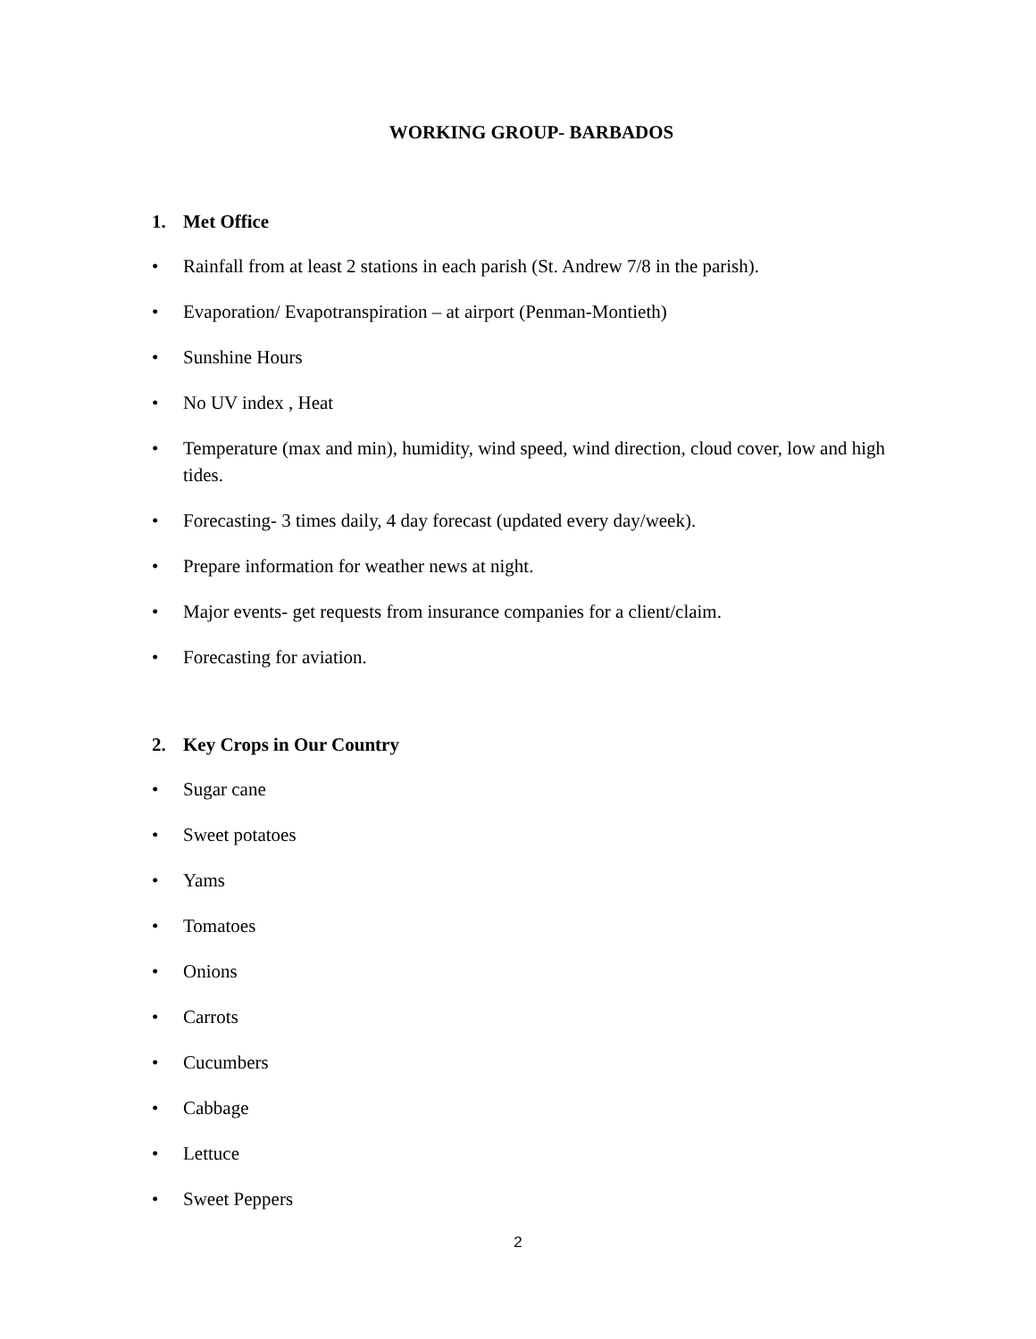WORKING GROUP- BARBADOS
1. Met Office
• Rainfall from at least 2 stations in each parish (St. Andrew 7/8 in the parish).
• Evaporation/ Evapotranspiration – at airport (Penman-Montieth)
• Sunshine Hours
• No UV index , Heat
• Temperature (max and min), humidity, wind speed, wind direction, cloud cover, low and high tides.
• Forecasting- 3 times daily, 4 day forecast (updated every day/week).
• Prepare information for weather news at night.
• Major events- get requests from insurance companies for a client/claim.
• Forecasting for aviation.
2. Key Crops in Our Country
• Sugar cane
• Sweet potatoes
• Yams
• Tomatoes
• Onions
• Carrots
• Cucumbers
• Cabbage
• Lettuce
• Sweet Peppers
2